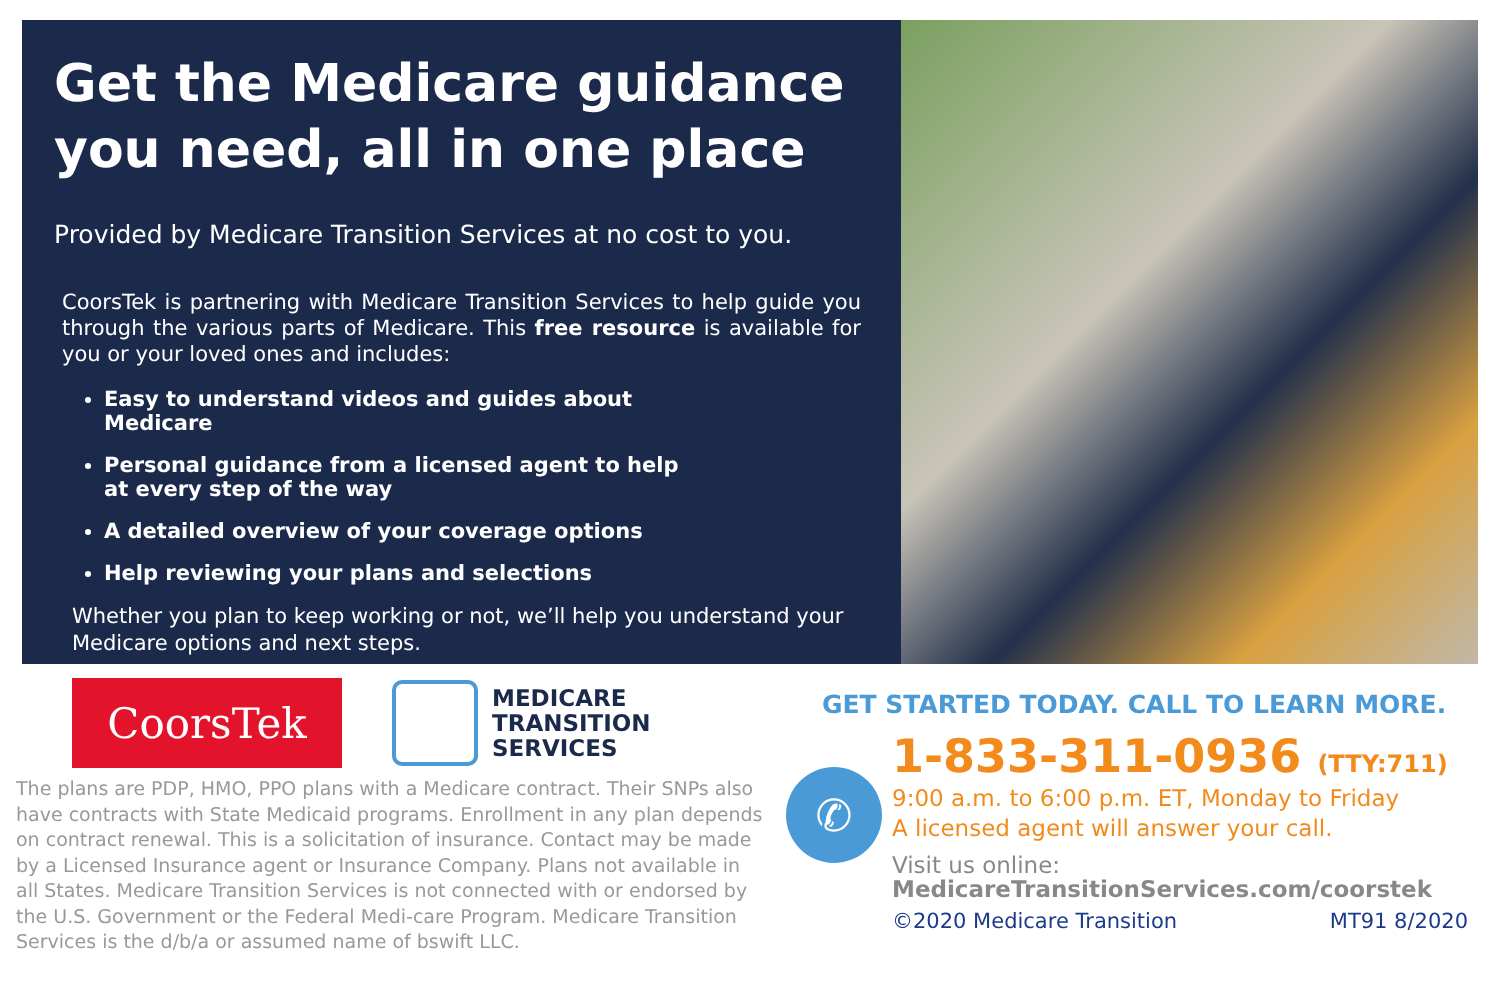Get the Medicare guidance you need, all in one place
Provided by Medicare Transition Services at no cost to you.
CoorsTek is partnering with Medicare Transition Services to help guide you through the various parts of Medicare. This free resource is available for you or your loved ones and includes:
Easy to understand videos and guides about Medicare
Personal guidance from a licensed agent to help at every step of the way
A detailed overview of your coverage options
Help reviewing your plans and selections
Whether you plan to keep working or not, we’ll help you understand your Medicare options and next steps.
CoorsTek
MEDICARE
TRANSITION
SERVICES
The plans are PDP, HMO, PPO plans with a Medicare contract. Their SNPs also have contracts with State Medicaid programs. Enrollment in any plan depends on contract renewal. This is a solicitation of insurance. Contact may be made by a Licensed Insurance agent or Insurance Company. Plans not available in all States. Medicare Transition Services is not connected with or endorsed by the U.S. Government or the Federal Medi-care Program. Medicare Transition Services is the d/b/a or assumed name of bswift LLC.
GET STARTED TODAY. CALL TO LEARN MORE.
✆
1-833-311-0936 (TTY:711)
9:00 a.m. to 6:00 p.m. ET, Monday to Friday
A licensed agent will answer your call.
Visit us online:
MedicareTransitionServices.com/coorstek
©2020 Medicare Transition MT91 8/2020